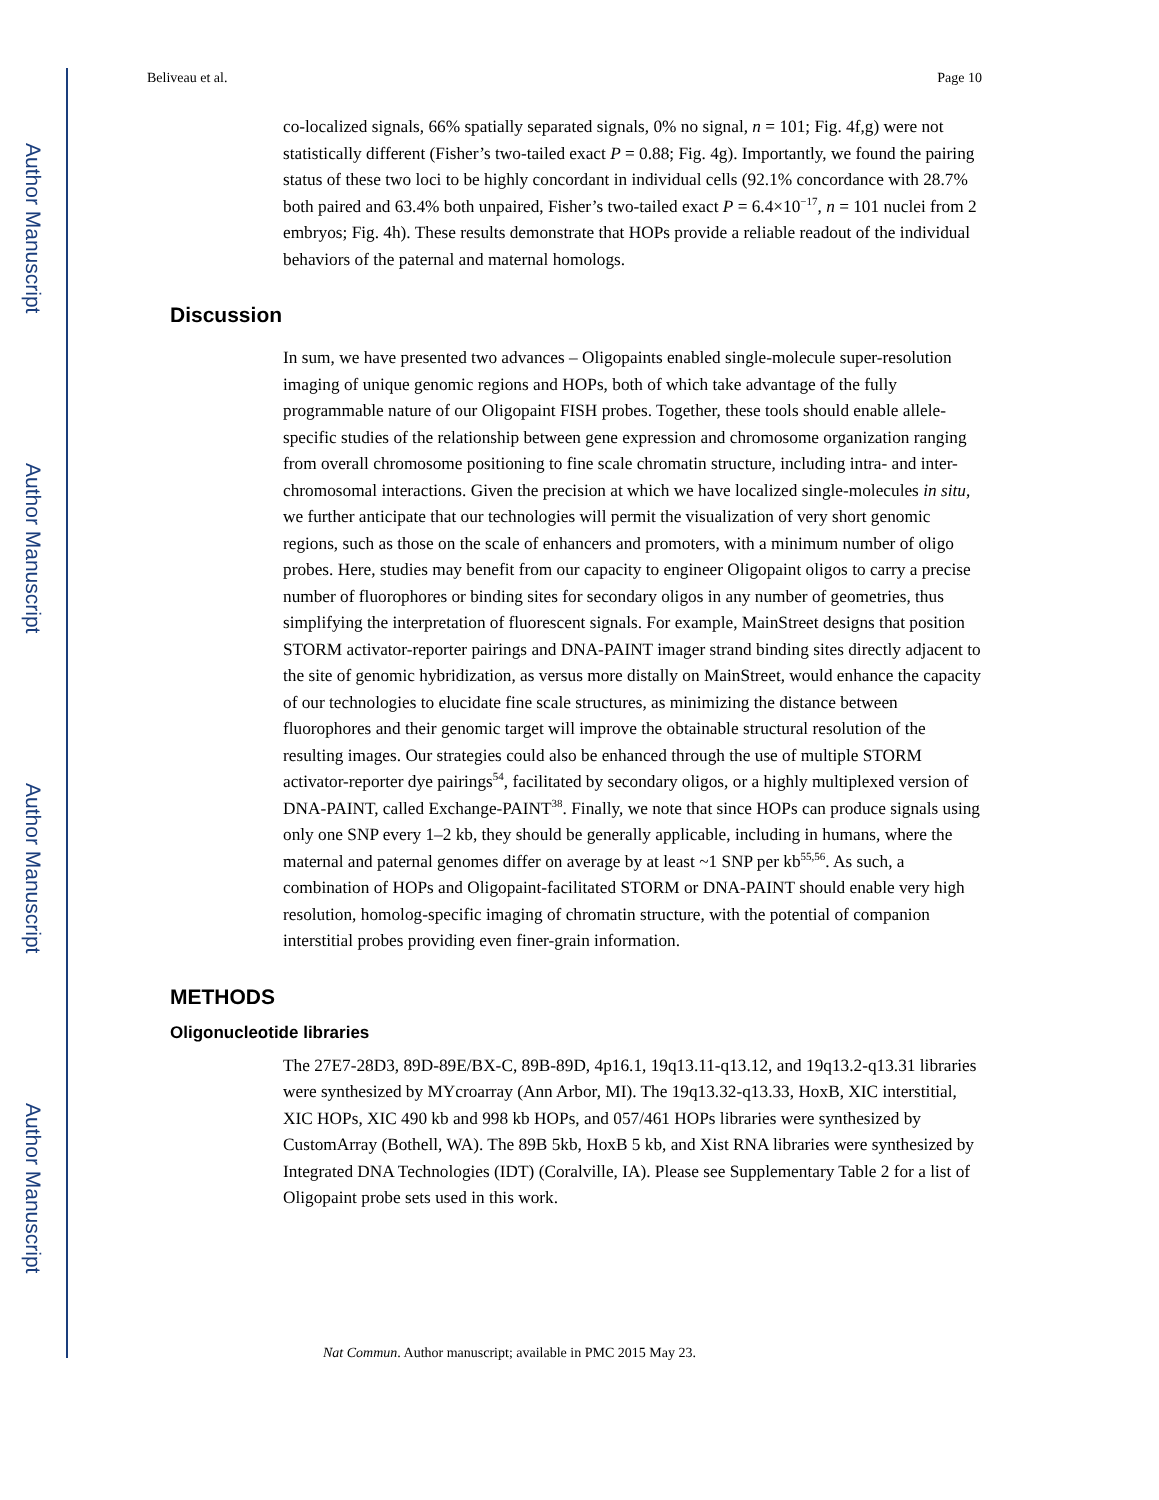Author Manuscript
Author Manuscript
Author Manuscript
Author Manuscript
Beliveau et al. Page 10
co-localized signals, 66% spatially separated signals, 0% no signal, n = 101; Fig. 4f,g) were not statistically different (Fisher’s two-tailed exact P = 0.88; Fig. 4g). Importantly, we found the pairing status of these two loci to be highly concordant in individual cells (92.1% concordance with 28.7% both paired and 63.4% both unpaired, Fisher’s two-tailed exact P = 6.4×10<sup>−17</sup>, n = 101 nuclei from 2 embryos; Fig. 4h). These results demonstrate that HOPs provide a reliable readout of the individual behaviors of the paternal and maternal homologs.
Discussion
In sum, we have presented two advances – Oligopaints enabled single-molecule super-resolution imaging of unique genomic regions and HOPs, both of which take advantage of the fully programmable nature of our Oligopaint FISH probes. Together, these tools should enable allele-specific studies of the relationship between gene expression and chromosome organization ranging from overall chromosome positioning to fine scale chromatin structure, including intra- and inter-chromosomal interactions. Given the precision at which we have localized single-molecules in situ, we further anticipate that our technologies will permit the visualization of very short genomic regions, such as those on the scale of enhancers and promoters, with a minimum number of oligo probes. Here, studies may benefit from our capacity to engineer Oligopaint oligos to carry a precise number of fluorophores or binding sites for secondary oligos in any number of geometries, thus simplifying the interpretation of fluorescent signals. For example, MainStreet designs that position STORM activator-reporter pairings and DNA-PAINT imager strand binding sites directly adjacent to the site of genomic hybridization, as versus more distally on MainStreet, would enhance the capacity of our technologies to elucidate fine scale structures, as minimizing the distance between fluorophores and their genomic target will improve the obtainable structural resolution of the resulting images. Our strategies could also be enhanced through the use of multiple STORM activator-reporter dye pairings<sup>54</sup>, facilitated by secondary oligos, or a highly multiplexed version of DNA-PAINT, called Exchange-PAINT<sup>38</sup>. Finally, we note that since HOPs can produce signals using only one SNP every 1–2 kb, they should be generally applicable, including in humans, where the maternal and paternal genomes differ on average by at least ~1 SNP per kb<sup>55,56</sup>. As such, a combination of HOPs and Oligopaint-facilitated STORM or DNA-PAINT should enable very high resolution, homolog-specific imaging of chromatin structure, with the potential of companion interstitial probes providing even finer-grain information.
METHODS
Oligonucleotide libraries
The 27E7-28D3, 89D-89E/BX-C, 89B-89D, 4p16.1, 19q13.11-q13.12, and 19q13.2-q13.31 libraries were synthesized by MYcroarray (Ann Arbor, MI). The 19q13.32-q13.33, HoxB, XIC interstitial, XIC HOPs, XIC 490 kb and 998 kb HOPs, and 057/461 HOPs libraries were synthesized by CustomArray (Bothell, WA). The 89B 5kb, HoxB 5 kb, and Xist RNA libraries were synthesized by Integrated DNA Technologies (IDT) (Coralville, IA). Please see Supplementary Table 2 for a list of Oligopaint probe sets used in this work.
Nat Commun. Author manuscript; available in PMC 2015 May 23.